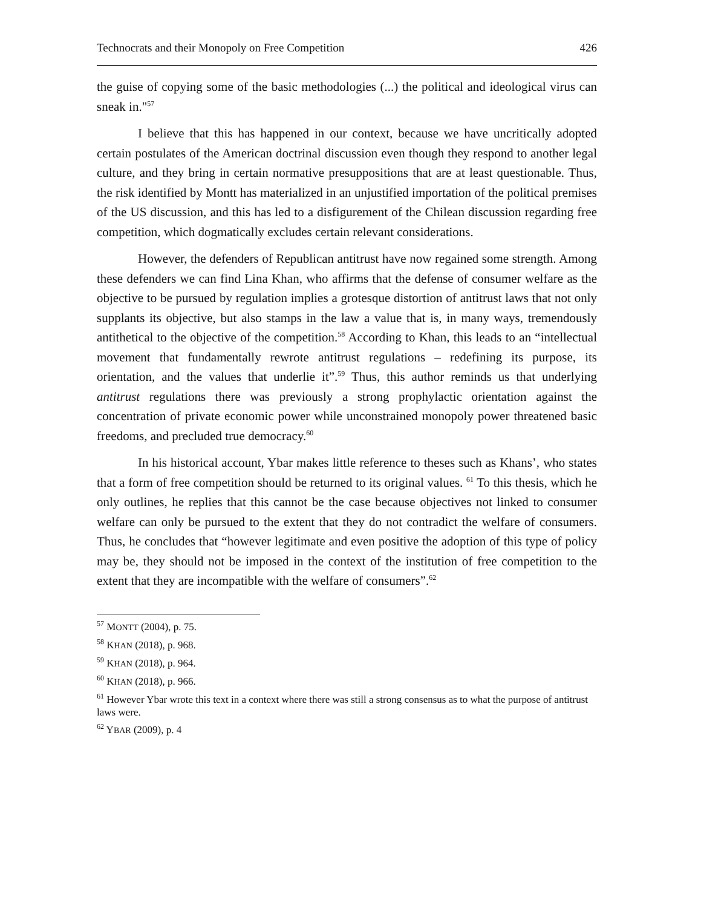Technocrats and their Monopoly on Free Competition 426
the guise of copying some of the basic methodologies (...) the political and ideological virus can sneak in."<sup>57</sup>
I believe that this has happened in our context, because we have uncritically adopted certain postulates of the American doctrinal discussion even though they respond to another legal culture, and they bring in certain normative presuppositions that are at least questionable. Thus, the risk identified by Montt has materialized in an unjustified importation of the political premises of the US discussion, and this has led to a disfigurement of the Chilean discussion regarding free competition, which dogmatically excludes certain relevant considerations.
However, the defenders of Republican antitrust have now regained some strength. Among these defenders we can find Lina Khan, who affirms that the defense of consumer welfare as the objective to be pursued by regulation implies a grotesque distortion of antitrust laws that not only supplants its objective, but also stamps in the law a value that is, in many ways, tremendously antithetical to the objective of the competition.<sup>58</sup> According to Khan, this leads to an “intellectual movement that fundamentally rewrote antitrust regulations – redefining its purpose, its orientation, and the values that underlie it”.<sup>59</sup> Thus, this author reminds us that underlying antitrust regulations there was previously a strong prophylactic orientation against the concentration of private economic power while unconstrained monopoly power threatened basic freedoms, and precluded true democracy.<sup>60</sup>
In his historical account, Ybar makes little reference to theses such as Khans’, who states that a form of free competition should be returned to its original values. <sup>61</sup> To this thesis, which he only outlines, he replies that this cannot be the case because objectives not linked to consumer welfare can only be pursued to the extent that they do not contradict the welfare of consumers. Thus, he concludes that “however legitimate and even positive the adoption of this type of policy may be, they should not be imposed in the context of the institution of free competition to the extent that they are incompatible with the welfare of consumers”.<sup>62</sup>
<sup>57</sup> MONTT (2004), p. 75.
<sup>58</sup> KHAN (2018), p. 968.
<sup>59</sup> KHAN (2018), p. 964.
<sup>60</sup> KHAN (2018), p. 966.
<sup>61</sup> However Ybar wrote this text in a context where there was still a strong consensus as to what the purpose of antitrust laws were.
<sup>62</sup> YBAR (2009), p. 4